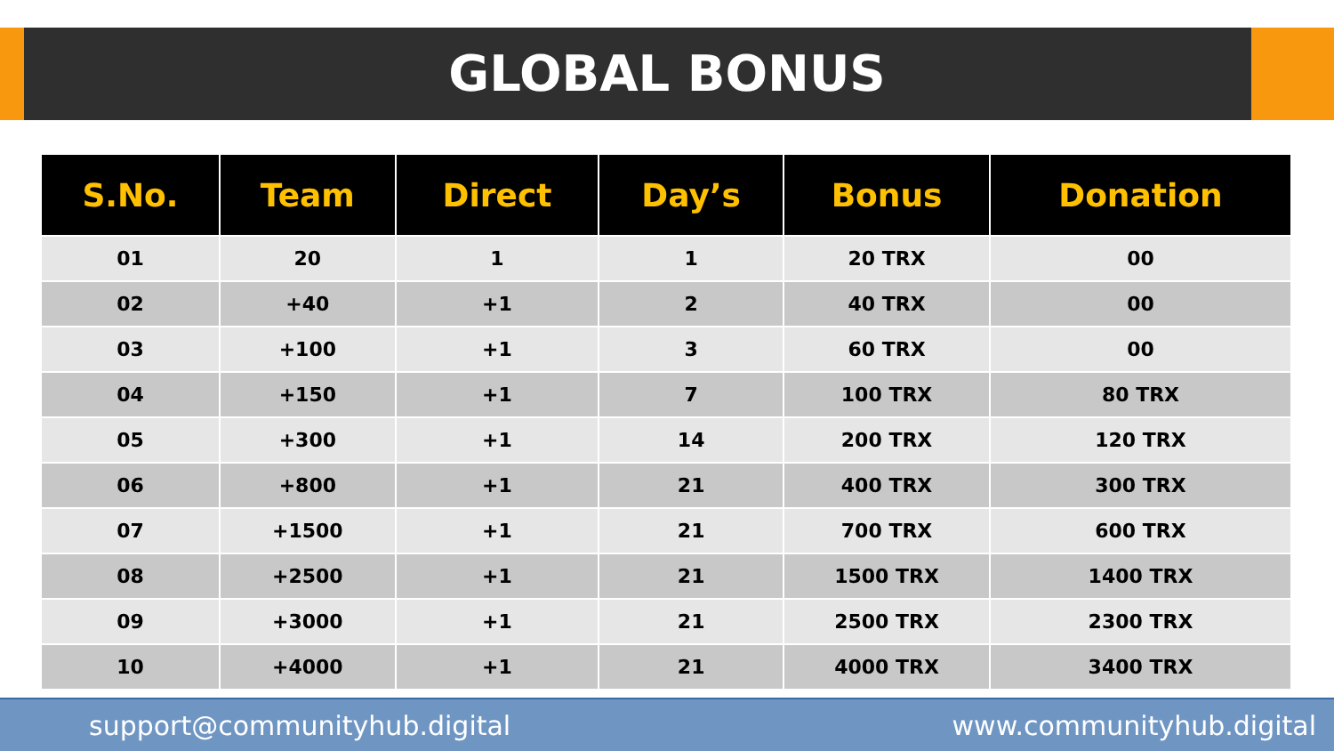GLOBAL BONUS
| S.No. | Team | Direct | Day’s | Bonus | Donation |
| --- | --- | --- | --- | --- | --- |
| 01 | 20 | 1 | 1 | 20 TRX | 00 |
| 02 | +40 | +1 | 2 | 40 TRX | 00 |
| 03 | +100 | +1 | 3 | 60 TRX | 00 |
| 04 | +150 | +1 | 7 | 100 TRX | 80 TRX |
| 05 | +300 | +1 | 14 | 200 TRX | 120 TRX |
| 06 | +800 | +1 | 21 | 400 TRX | 300 TRX |
| 07 | +1500 | +1 | 21 | 700 TRX | 600 TRX |
| 08 | +2500 | +1 | 21 | 1500 TRX | 1400 TRX |
| 09 | +3000 | +1 | 21 | 2500 TRX | 2300 TRX |
| 10 | +4000 | +1 | 21 | 4000 TRX | 3400 TRX |
support@communityhub.digital www.communityhub.digital